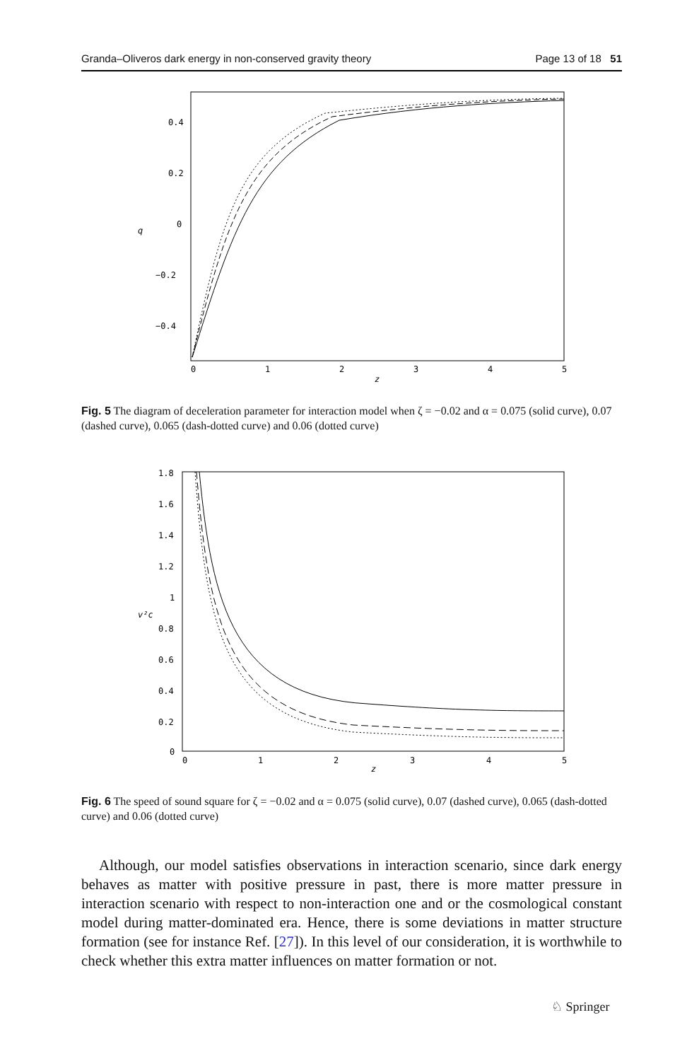Granda–Oliveros dark energy in non-conserved gravity theory Page 13 of 18 51
0.4
0.2
0
−0.2
−0.4
0
1
2
3
4
5
z
q
Fig. 5 The diagram of deceleration parameter for interaction model when ζ = −0.02 and α = 0.075 (solid curve), 0.07 (dashed curve), 0.065 (dash-dotted curve) and 0.06 (dotted curve)
1.8
1.6
1.4
1.2
1
0.8
0.6
0.4
0.2
0
0
1
2
3
4
5
z
v²c
Fig. 6 The speed of sound square for ζ = −0.02 and α = 0.075 (solid curve), 0.07 (dashed curve), 0.065 (dash-dotted curve) and 0.06 (dotted curve)
Although, our model satisfies observations in interaction scenario, since dark energy behaves as matter with positive pressure in past, there is more matter pressure in interaction scenario with respect to non-interaction one and or the cosmological constant model during matter-dominated era. Hence, there is some deviations in matter structure formation (see for instance Ref. [27]). In this level of our consideration, it is worthwhile to check whether this extra matter influences on matter formation or not.
♘ Springer